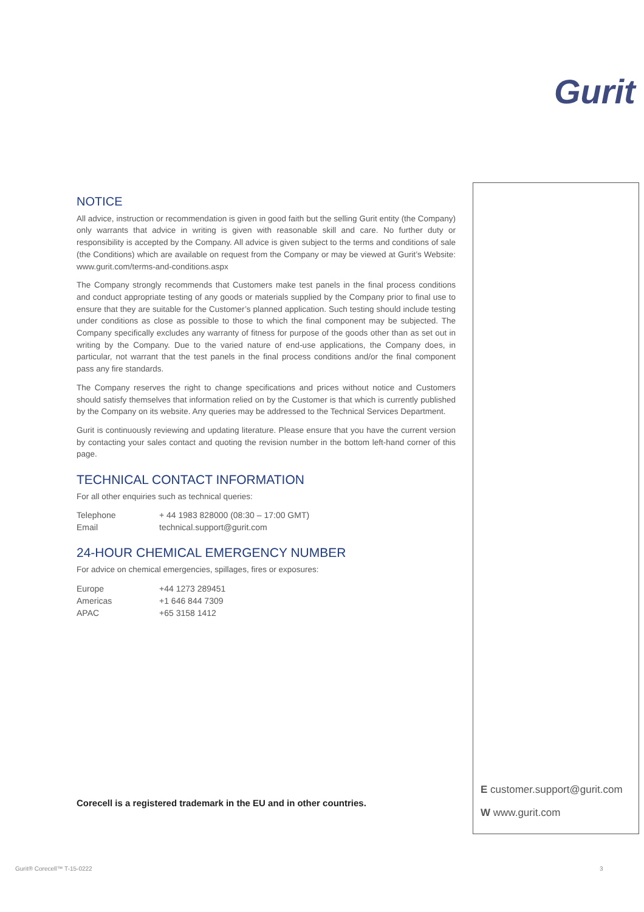Gurit
NOTICE
All advice, instruction or recommendation is given in good faith but the selling Gurit entity (the Company) only warrants that advice in writing is given with reasonable skill and care. No further duty or responsibility is accepted by the Company. All advice is given subject to the terms and conditions of sale (the Conditions) which are available on request from the Company or may be viewed at Gurit’s Website: www.gurit.com/terms-and-conditions.aspx
The Company strongly recommends that Customers make test panels in the final process conditions and conduct appropriate testing of any goods or materials supplied by the Company prior to final use to ensure that they are suitable for the Customer’s planned application. Such testing should include testing under conditions as close as possible to those to which the final component may be subjected. The Company specifically excludes any warranty of fitness for purpose of the goods other than as set out in writing by the Company. Due to the varied nature of end-use applications, the Company does, in particular, not warrant that the test panels in the final process conditions and/or the final component pass any fire standards.
The Company reserves the right to change specifications and prices without notice and Customers should satisfy themselves that information relied on by the Customer is that which is currently published by the Company on its website. Any queries may be addressed to the Technical Services Department.
Gurit is continuously reviewing and updating literature. Please ensure that you have the current version by contacting your sales contact and quoting the revision number in the bottom left-hand corner of this page.
TECHNICAL CONTACT INFORMATION
For all other enquiries such as technical queries:
| Telephone | + 44 1983 828000 (08:30 – 17:00 GMT) |
| Email | technical.support@gurit.com |
24-HOUR CHEMICAL EMERGENCY NUMBER
For advice on chemical emergencies, spillages, fires or exposures:
| Europe | +44 1273 289451 |
| Americas | +1 646 844 7309 |
| APAC | +65 3158 1412 |
Corecell is a registered trademark in the EU and in other countries.
E customer.support@gurit.com
W www.gurit.com
Gurit® Corecell™ T-15-0222 3